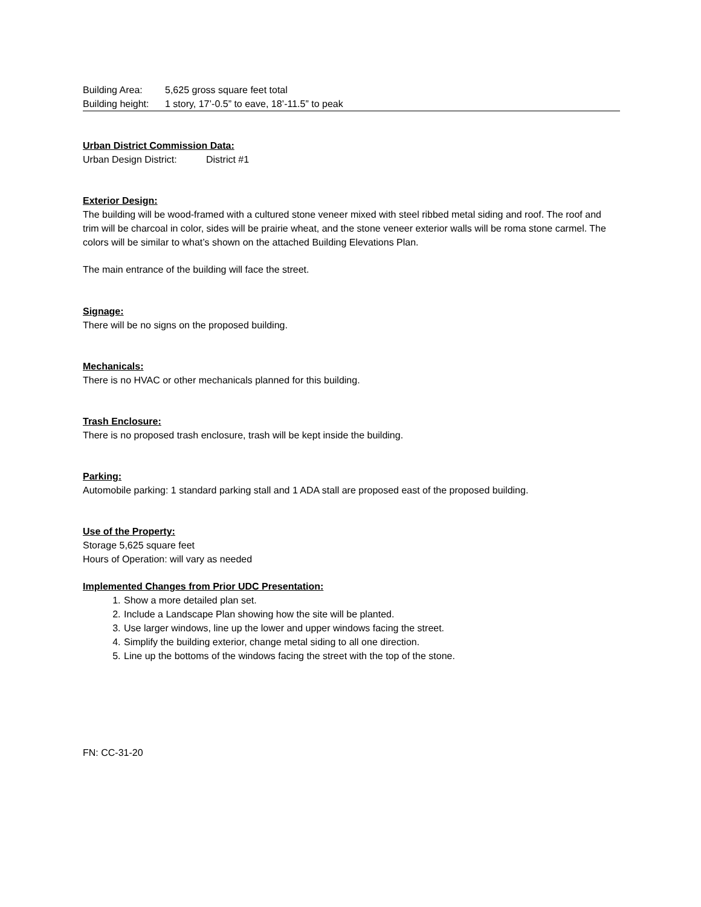Building Area: 5,625 gross square feet total
Building height: 1 story, 17’-0.5” to eave, 18’-11.5” to peak
Urban District Commission Data:
Urban Design District: District #1
Exterior Design:
The building will be wood-framed with a cultured stone veneer mixed with steel ribbed metal siding and roof. The roof and trim will be charcoal in color, sides will be prairie wheat, and the stone veneer exterior walls will be roma stone carmel. The colors will be similar to what’s shown on the attached Building Elevations Plan.
The main entrance of the building will face the street.
Signage:
There will be no signs on the proposed building.
Mechanicals:
There is no HVAC or other mechanicals planned for this building.
Trash Enclosure:
There is no proposed trash enclosure, trash will be kept inside the building.
Parking:
Automobile parking: 1 standard parking stall and 1 ADA stall are proposed east of the proposed building.
Use of the Property:
Storage 5,625 square feet
Hours of Operation: will vary as needed
Implemented Changes from Prior UDC Presentation:
1. Show a more detailed plan set.
2. Include a Landscape Plan showing how the site will be planted.
3. Use larger windows, line up the lower and upper windows facing the street.
4. Simplify the building exterior, change metal siding to all one direction.
5. Line up the bottoms of the windows facing the street with the top of the stone.
FN: CC-31-20